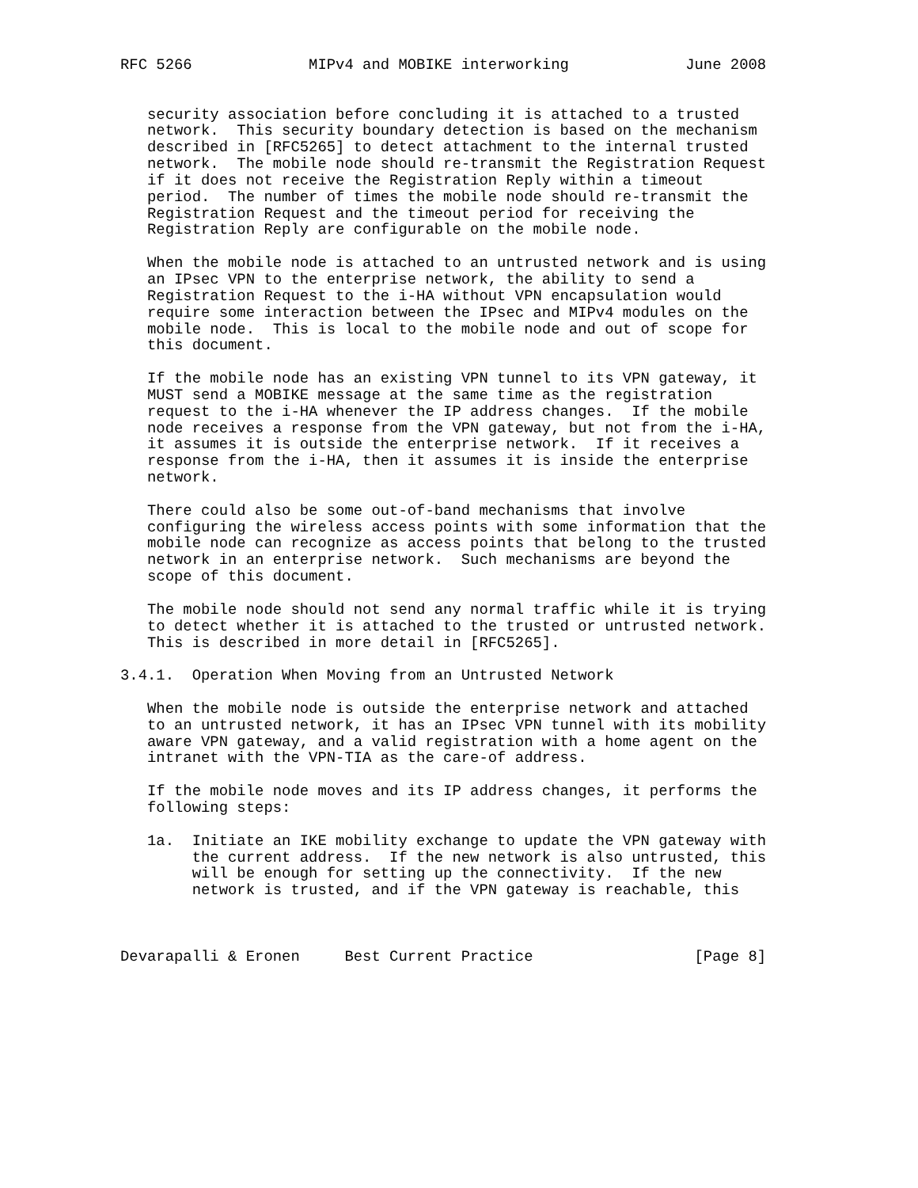RFC 5266             MIPv4 and MOBIKE interworking             June 2008


   security association before concluding it is attached to a trusted
   network.  This security boundary detection is based on the mechanism
   described in [RFC5265] to detect attachment to the internal trusted
   network.  The mobile node should re-transmit the Registration Request
   if it does not receive the Registration Reply within a timeout
   period.  The number of times the mobile node should re-transmit the
   Registration Request and the timeout period for receiving the
   Registration Reply are configurable on the mobile node.

   When the mobile node is attached to an untrusted network and is using
   an IPsec VPN to the enterprise network, the ability to send a
   Registration Request to the i-HA without VPN encapsulation would
   require some interaction between the IPsec and MIPv4 modules on the
   mobile node.  This is local to the mobile node and out of scope for
   this document.

   If the mobile node has an existing VPN tunnel to its VPN gateway, it
   MUST send a MOBIKE message at the same time as the registration
   request to the i-HA whenever the IP address changes.  If the mobile
   node receives a response from the VPN gateway, but not from the i-HA,
   it assumes it is outside the enterprise network.  If it receives a
   response from the i-HA, then it assumes it is inside the enterprise
   network.

   There could also be some out-of-band mechanisms that involve
   configuring the wireless access points with some information that the
   mobile node can recognize as access points that belong to the trusted
   network in an enterprise network.  Such mechanisms are beyond the
   scope of this document.

   The mobile node should not send any normal traffic while it is trying
   to detect whether it is attached to the trusted or untrusted network.
   This is described in more detail in [RFC5265].

3.4.1.  Operation When Moving from an Untrusted Network

   When the mobile node is outside the enterprise network and attached
   to an untrusted network, it has an IPsec VPN tunnel with its mobility
   aware VPN gateway, and a valid registration with a home agent on the
   intranet with the VPN-TIA as the care-of address.

   If the mobile node moves and its IP address changes, it performs the
   following steps:

   1a.  Initiate an IKE mobility exchange to update the VPN gateway with
        the current address.  If the new network is also untrusted, this
        will be enough for setting up the connectivity.  If the new
        network is trusted, and if the VPN gateway is reachable, this



Devarapalli & Eronen     Best Current Practice                  [Page 8]